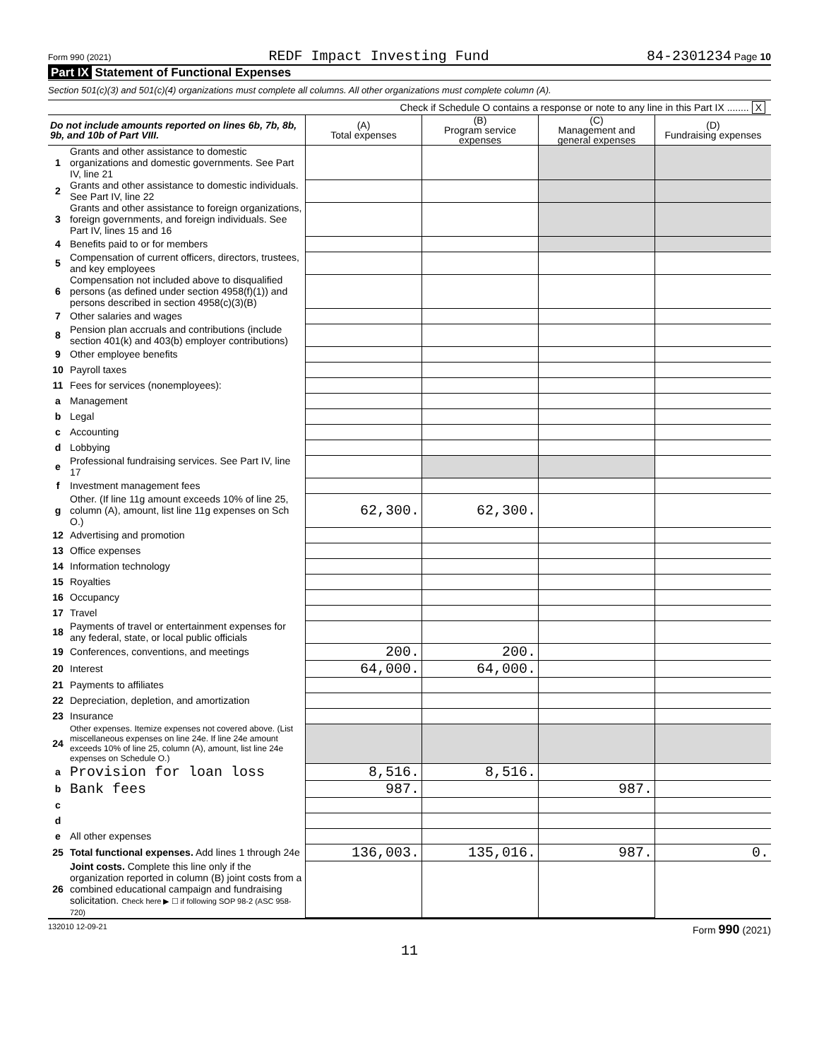Form 990 (2021) REDF Impact Investing Fund 84-2301234 Page 10
Part IX Statement of Functional Expenses
Section 501(c)(3) and 501(c)(4) organizations must complete all columns. All other organizations must complete column (A).
Check if Schedule O contains a response or note to any line in this Part IX ........ X
| Do not include amounts reported on lines 6b, 7b, 8b, 9b, and 10b of Part VIII. | | (A) Total expenses | (B) Program service expenses | (C) Management and general expenses | (D) Fundraising expenses |
| --- | --- | --- | --- | --- | --- |
| 1 | Grants and other assistance to domestic organizations and domestic governments. See Part IV, line 21 | | | | |
| 2 | Grants and other assistance to domestic individuals. See Part IV, line 22 | | | | |
| 3 | Grants and other assistance to foreign organizations, foreign governments, and foreign individuals. See Part IV, lines 15 and 16 | | | | |
| 4 | Benefits paid to or for members | | | | |
| 5 | Compensation of current officers, directors, trustees, and key employees | | | | |
| 6 | Compensation not included above to disqualified persons (as defined under section 4958(f)(1)) and persons described in section 4958(c)(3)(B) | | | | |
| 7 | Other salaries and wages | | | | |
| 8 | Pension plan accruals and contributions (include section 401(k) and 403(b) employer contributions) | | | | |
| 9 | Other employee benefits | | | | |
| 10 | Payroll taxes | | | | |
| 11 | Fees for services (nonemployees): | | | | |
| a | Management | | | | |
| b | Legal | | | | |
| c | Accounting | | | | |
| d | Lobbying | | | | |
| e | Professional fundraising services. See Part IV, line 17 | | | | |
| f | Investment management fees | | | | |
| g | Other. (If line 11g amount exceeds 10% of line 25, column (A), amount, list line 11g expenses on Sch O.) | 62,300. | 62,300. | | |
| 12 | Advertising and promotion | | | | |
| 13 | Office expenses | | | | |
| 14 | Information technology | | | | |
| 15 | Royalties | | | | |
| 16 | Occupancy | | | | |
| 17 | Travel | | | | |
| 18 | Payments of travel or entertainment expenses for any federal, state, or local public officials | | | | |
| 19 | Conferences, conventions, and meetings | 200. | 200. | | |
| 20 | Interest | 64,000. | 64,000. | | |
| 21 | Payments to affiliates | | | | |
| 22 | Depreciation, depletion, and amortization | | | | |
| 23 | Insurance | | | | |
| 24 | Other expenses. Itemize expenses not covered above. (List miscellaneous expenses on line 24e. If line 24e amount exceeds 10% of line 25, column (A), amount, list line 24e expenses on Schedule O.) | | | | |
| a | Provision for loan loss | 8,516. | 8,516. | | |
| b | Bank fees | 987. | | 987. | |
| c | | | | | |
| d | | | | | |
| e | All other expenses | | | | |
| 25 | Total functional expenses. Add lines 1 through 24e | 136,003. | 135,016. | 987. | 0. |
| 26 | Joint costs. Complete this line only if the organization reported in column (B) joint costs from a combined educational campaign and fundraising solicitation. Check here ▶ ☐ if following SOP 98-2 (ASC 958-720) | | | | |
132010 12-09-21 Form 990 (2021)
11